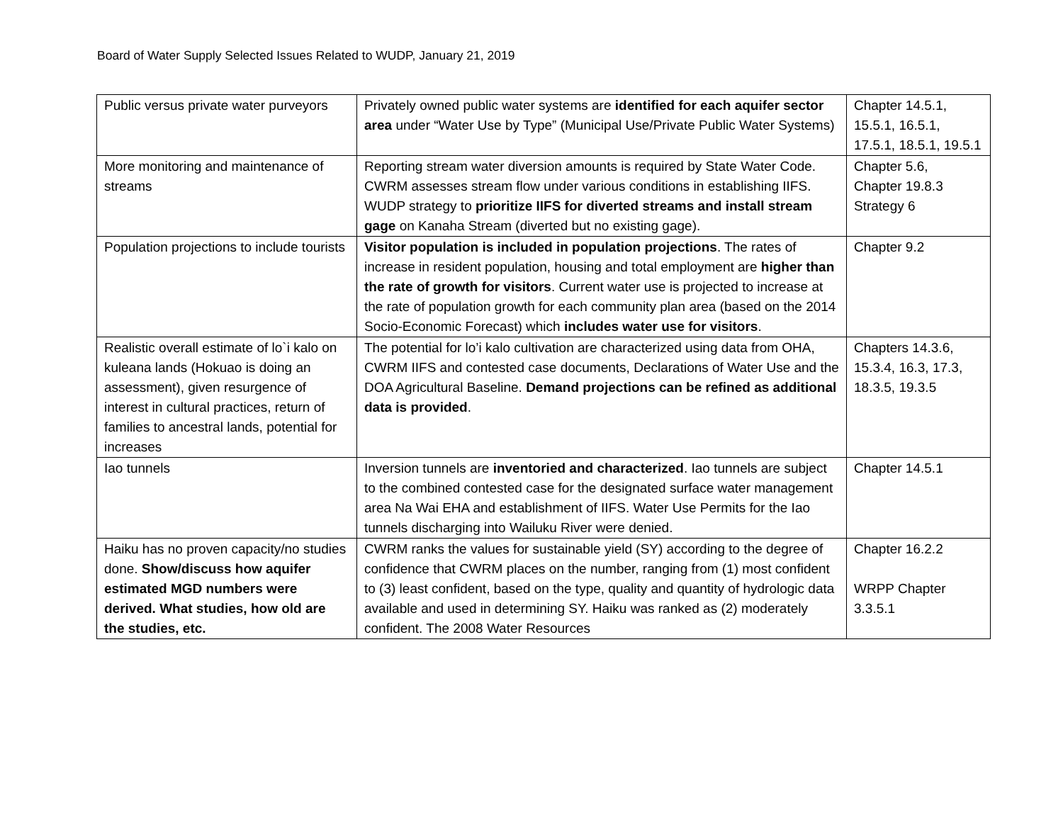Board of Water Supply Selected Issues Related to WUDP, January 21, 2019
| Public versus private water purveyors | Privately owned public water systems are identified for each aquifer sector area under “Water Use by Type” (Municipal Use/Private Public Water Systems) | Chapter 14.5.1, 15.5.1, 16.5.1, 17.5.1, 18.5.1, 19.5.1 |
| More monitoring and maintenance of streams | Reporting stream water diversion amounts is required by State Water Code. CWRM assesses stream flow under various conditions in establishing IIFS. WUDP strategy to prioritize IIFS for diverted streams and install stream gage on Kanaha Stream (diverted but no existing gage). | Chapter 5.6, Chapter 19.8.3 Strategy 6 |
| Population projections to include tourists | Visitor population is included in population projections . The rates of increase in resident population, housing and total employment are higher than the rate of growth for visitors . Current water use is projected to increase at the rate of population growth for each community plan area (based on the 2014 Socio-Economic Forecast) which includes water use for visitors . | Chapter 9.2 |
| Realistic overall estimate of lo`i kalo on kuleana lands (Hokuao is doing an assessment), given resurgence of interest in cultural practices, return of families to ancestral lands, potential for increases | The potential for lo’i kalo cultivation are characterized using data from OHA, CWRM IIFS and contested case documents, Declarations of Water Use and the DOA Agricultural Baseline. Demand projections can be refined as additional data is provided . | Chapters 14.3.6, 15.3.4, 16.3, 17.3, 18.3.5, 19.3.5 |
| Iao tunnels | Inversion tunnels are inventoried and characterized . Iao tunnels are subject to the combined contested case for the designated surface water management area Na Wai EHA and establishment of IIFS. Water Use Permits for the Iao tunnels discharging into Wailuku River were denied. | Chapter 14.5.1 |
| Haiku has no proven capacity/no studies done. Show/discuss how aquifer estimated MGD numbers were derived. What studies, how old are the studies, etc. | CWRM ranks the values for sustainable yield (SY) according to the degree of confidence that CWRM places on the number, ranging from (1) most confident to (3) least confident, based on the type, quality and quantity of hydrologic data available and used in determining SY. Haiku was ranked as (2) moderately confident. The 2008 Water Resources | Chapter 16.2.2 WRPP Chapter 3.3.5.1 |